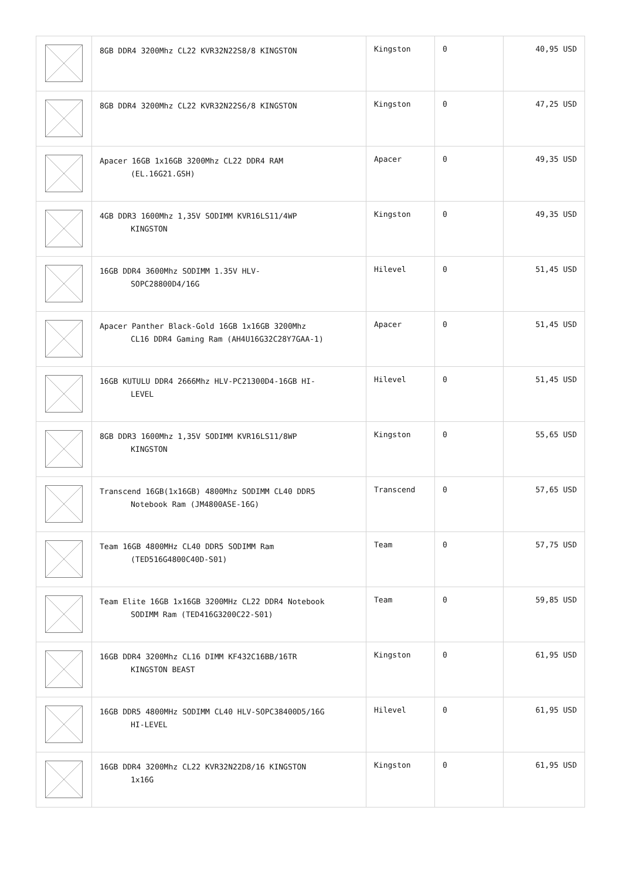| | 8GB DDR4 3200Mhz CL22 KVR32N22S8/8 KINGSTON | Kingston | 0 | 40,95 USD |
| | 8GB DDR4 3200Mhz CL22 KVR32N22S6/8 KINGSTON | Kingston | 0 | 47,25 USD |
| | Apacer 16GB 1x16GB 3200Mhz CL22 DDR4 RAM (EL.16G21.GSH) | Apacer | 0 | 49,35 USD |
| | 4GB DDR3 1600Mhz 1,35V SODIMM KVR16LS11/4WP KINGSTON | Kingston | 0 | 49,35 USD |
| | 16GB DDR4 3600Mhz SODIMM 1.35V HLV- SOPC28800D4/16G | Hilevel | 0 | 51,45 USD |
| | Apacer Panther Black-Gold 16GB 1x16GB 3200Mhz CL16 DDR4 Gaming Ram (AH4U16G32C28Y7GAA-1) | Apacer | 0 | 51,45 USD |
| | 16GB KUTULU DDR4 2666Mhz HLV-PC21300D4-16GB HI- LEVEL | Hilevel | 0 | 51,45 USD |
| | 8GB DDR3 1600Mhz 1,35V SODIMM KVR16LS11/8WP KINGSTON | Kingston | 0 | 55,65 USD |
| | Transcend 16GB(1x16GB) 4800Mhz SODIMM CL40 DDR5 Notebook Ram (JM4800ASE-16G) | Transcend | 0 | 57,65 USD |
| | Team 16GB 4800MHz CL40 DDR5 SODIMM Ram (TED516G4800C40D-S01) | Team | 0 | 57,75 USD |
| | Team Elite 16GB 1x16GB 3200MHz CL22 DDR4 Notebook SODIMM Ram (TED416G3200C22-S01) | Team | 0 | 59,85 USD |
| | 16GB DDR4 3200Mhz CL16 DIMM KF432C16BB/16TR KINGSTON BEAST | Kingston | 0 | 61,95 USD |
| | 16GB DDR5 4800MHz SODIMM CL40 HLV-SOPC38400D5/16G HI-LEVEL | Hilevel | 0 | 61,95 USD |
| | 16GB DDR4 3200Mhz CL22 KVR32N22D8/16 KINGSTON 1x16G | Kingston | 0 | 61,95 USD |